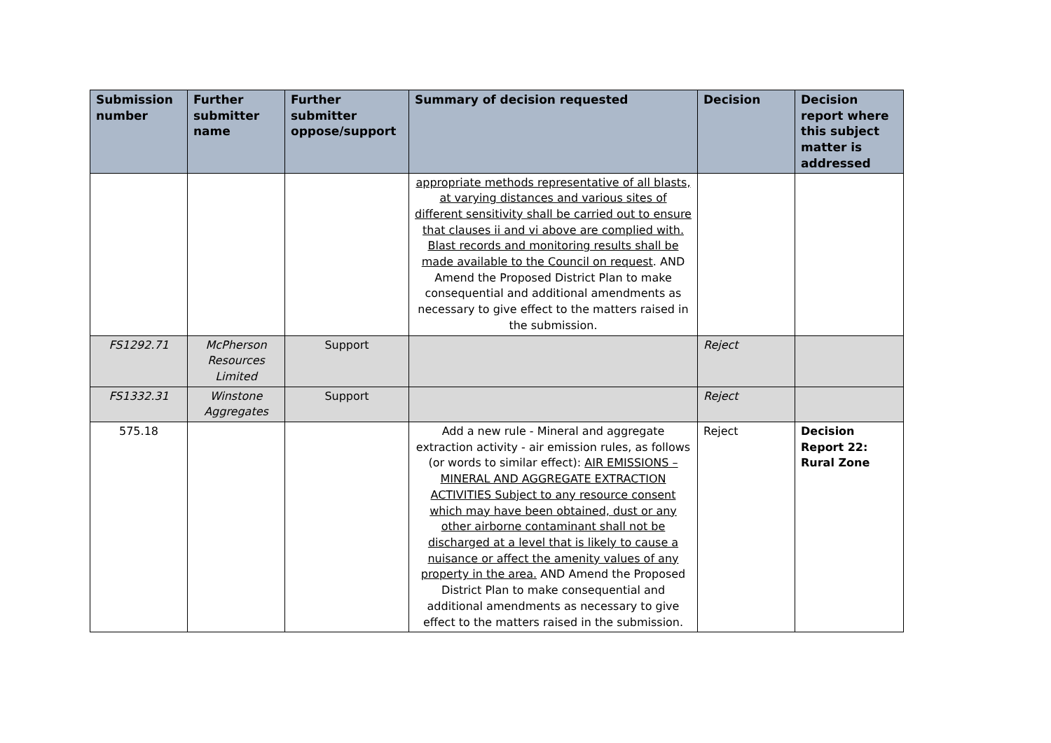| Submission number | Further submitter name | Further submitter oppose/support | Summary of decision requested | Decision | Decision report where this subject matter is addressed |
| --- | --- | --- | --- | --- | --- |
| | | | appropriate methods representative of all blasts, at varying distances and various sites of different sensitivity shall be carried out to ensure that clauses ii and vi above are complied with. Blast records and monitoring results shall be made available to the Council on request . AND Amend the Proposed District Plan to make consequential and additional amendments as necessary to give effect to the matters raised in the submission. | | |
| FS1292.71 | McPherson Resources Limited | Support | | Reject | |
| FS1332.31 | Winstone Aggregates | Support | | Reject | |
| 575.18 | | | Add a new rule - Mineral and aggregate extraction activity - air emission rules, as follows (or words to similar effect): AIR EMISSIONS – MINERAL AND AGGREGATE EXTRACTION ACTIVITIES Subject to any resource consent which may have been obtained, dust or any other airborne contaminant shall not be discharged at a level that is likely to cause a nuisance or affect the amenity values of any property in the area. AND Amend the Proposed District Plan to make consequential and additional amendments as necessary to give effect to the matters raised in the submission. | Reject | Decision Report 22: Rural Zone |